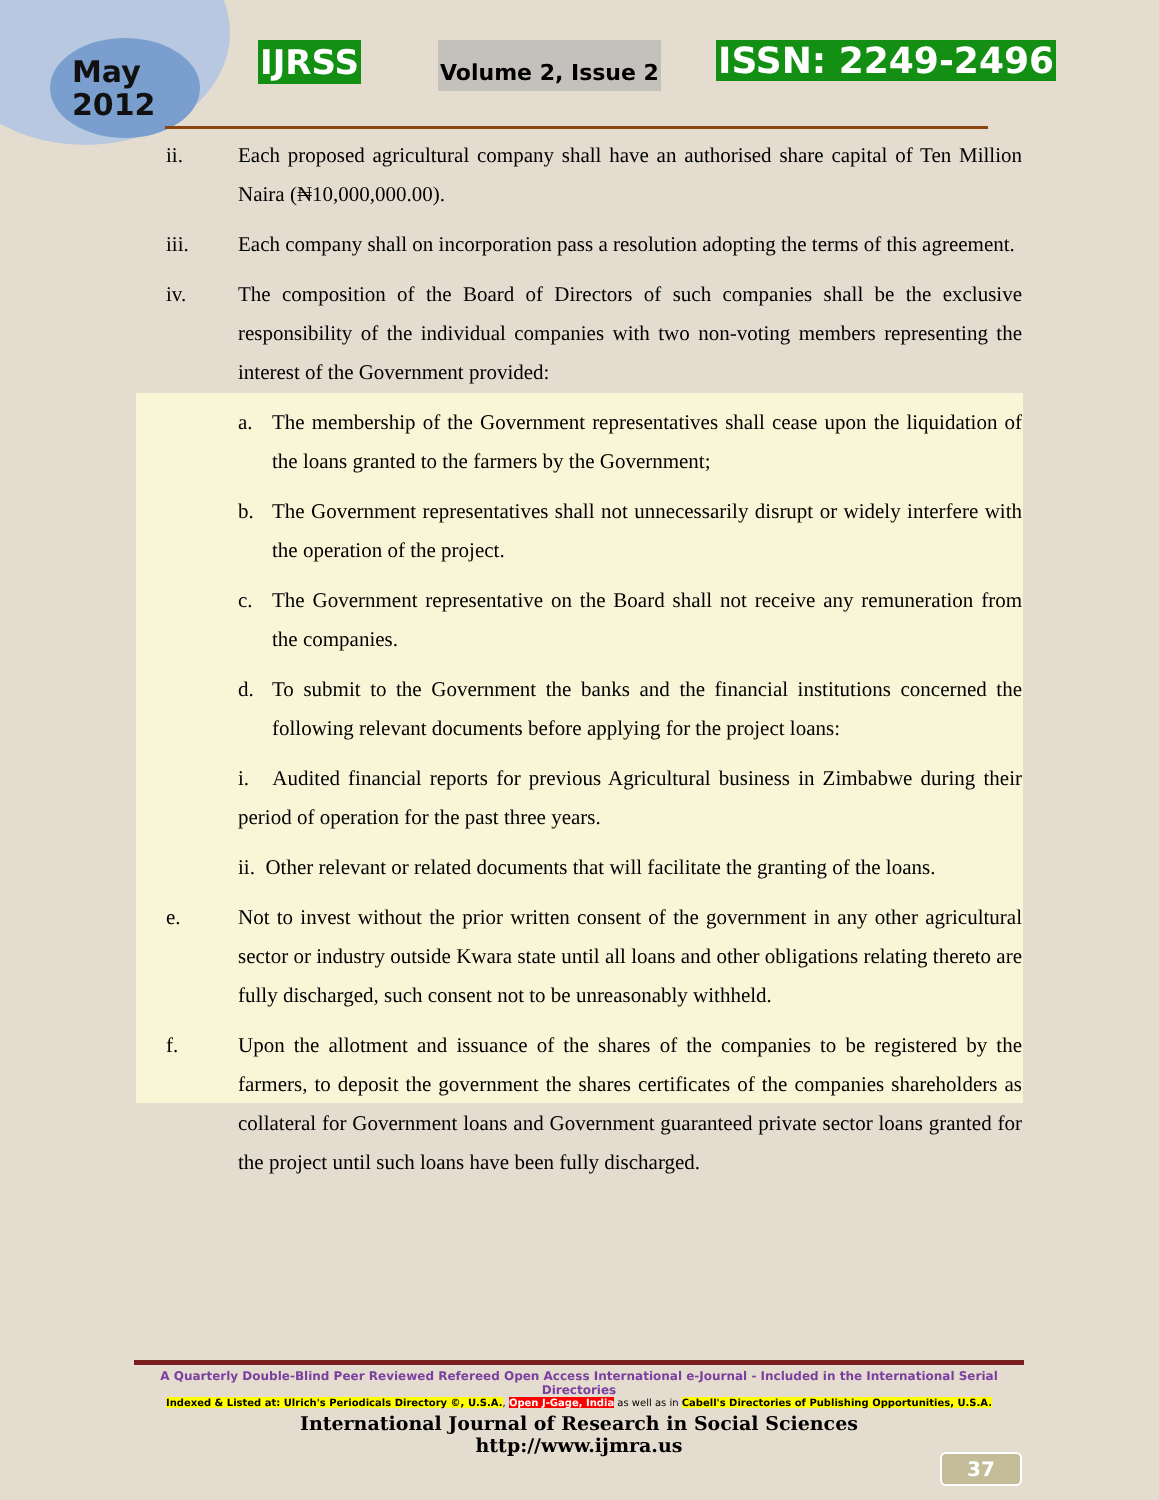May
2012
IJRSS Volume 2, Issue 2 ISSN: 2249-2496
ii. Each proposed agricultural company shall have an authorised share capital of Ten Million Naira (₦10,000,000.00).
iii. Each company shall on incorporation pass a resolution adopting the terms of this agreement.
iv. The composition of the Board of Directors of such companies shall be the exclusive responsibility of the individual companies with two non-voting members representing the interest of the Government provided:
a. The membership of the Government representatives shall cease upon the liquidation of the loans granted to the farmers by the Government;
b. The Government representatives shall not unnecessarily disrupt or widely interfere with the operation of the project.
c. The Government representative on the Board shall not receive any remuneration from the companies.
d. To submit to the Government the banks and the financial institutions concerned the following relevant documents before applying for the project loans:
i. Audited financial reports for previous Agricultural business in Zimbabwe during their period of operation for the past three years.
ii. Other relevant or related documents that will facilitate the granting of the loans.
e. Not to invest without the prior written consent of the government in any other agricultural sector or industry outside Kwara state until all loans and other obligations relating thereto are fully discharged, such consent not to be unreasonably withheld.
f. Upon the allotment and issuance of the shares of the companies to be registered by the farmers, to deposit the government the shares certificates of the companies shareholders as collateral for Government loans and Government guaranteed private sector loans granted for the project until such loans have been fully discharged.
A Quarterly Double-Blind Peer Reviewed Refereed Open Access International e-Journal - Included in the International Serial Directories
Indexed & Listed at: Ulrich's Periodicals Directory ©, U.S.A., Open J-Gage, India as well as in Cabell's Directories of Publishing Opportunities, U.S.A.
International Journal of Research in Social Sciences
http://www.ijmra.us
37